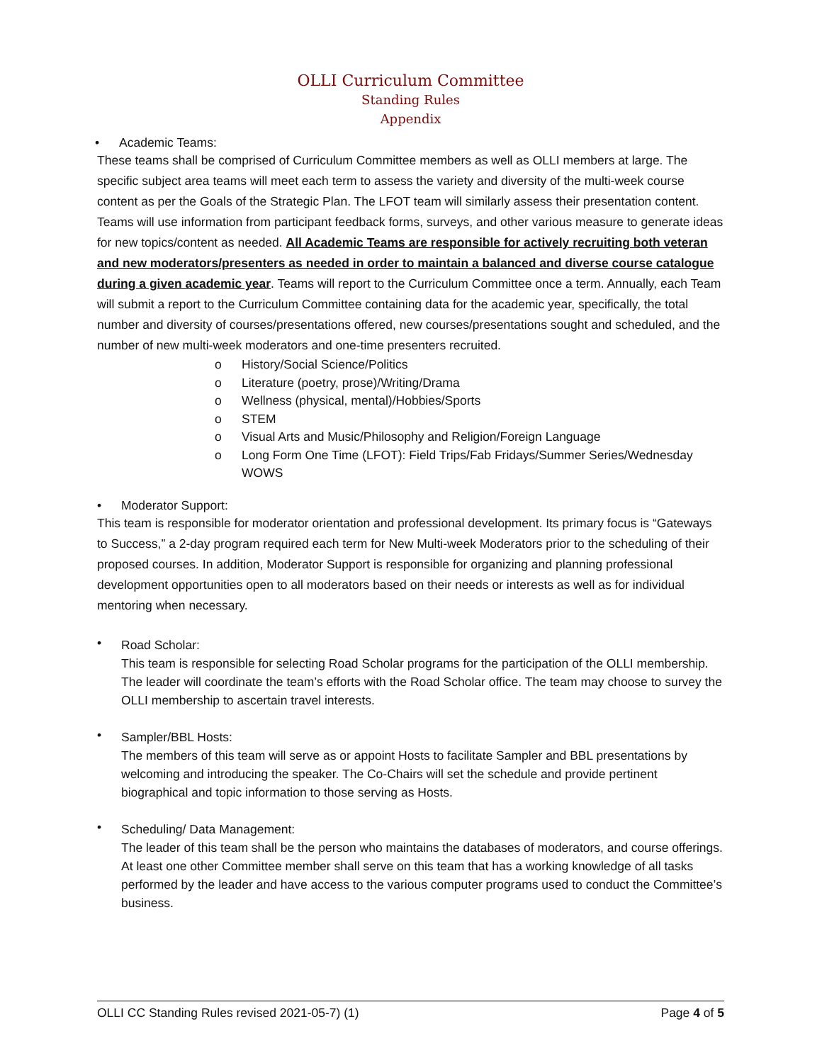OLLI Curriculum Committee
Standing Rules
Appendix
• Academic Teams:
These teams shall be comprised of Curriculum Committee members as well as OLLI members at large. The specific subject area teams will meet each term to assess the variety and diversity of the multi-week course content as per the Goals of the Strategic Plan. The LFOT team will similarly assess their presentation content. Teams will use information from participant feedback forms, surveys, and other various measure to generate ideas for new topics/content as needed. All Academic Teams are responsible for actively recruiting both veteran and new moderators/presenters as needed in order to maintain a balanced and diverse course catalogue during a given academic year. Teams will report to the Curriculum Committee once a term. Annually, each Team will submit a report to the Curriculum Committee containing data for the academic year, specifically, the total number and diversity of courses/presentations offered, new courses/presentations sought and scheduled, and the number of new multi-week moderators and one-time presenters recruited.
o History/Social Science/Politics
o Literature (poetry, prose)/Writing/Drama
o Wellness (physical, mental)/Hobbies/Sports
o STEM
o Visual Arts and Music/Philosophy and Religion/Foreign Language
o Long Form One Time (LFOT): Field Trips/Fab Fridays/Summer Series/Wednesday WOWS
• Moderator Support:
This team is responsible for moderator orientation and professional development. Its primary focus is “Gateways to Success,” a 2-day program required each term for New Multi-week Moderators prior to the scheduling of their proposed courses. In addition, Moderator Support is responsible for organizing and planning professional development opportunities open to all moderators based on their needs or interests as well as for individual mentoring when necessary.
•
Road Scholar:
This team is responsible for selecting Road Scholar programs for the participation of the OLLI membership. The leader will coordinate the team’s efforts with the Road Scholar office. The team may choose to survey the OLLI membership to ascertain travel interests.
•
Sampler/BBL Hosts:
The members of this team will serve as or appoint Hosts to facilitate Sampler and BBL presentations by welcoming and introducing the speaker. The Co-Chairs will set the schedule and provide pertinent biographical and topic information to those serving as Hosts.
•
Scheduling/ Data Management:
The leader of this team shall be the person who maintains the databases of moderators, and course offerings.
At least one other Committee member shall serve on this team that has a working knowledge of all tasks performed by the leader and have access to the various computer programs used to conduct the Committee’s business.
OLLI CC Standing Rules revised 2021-05-7) (1) Page 4 of 5